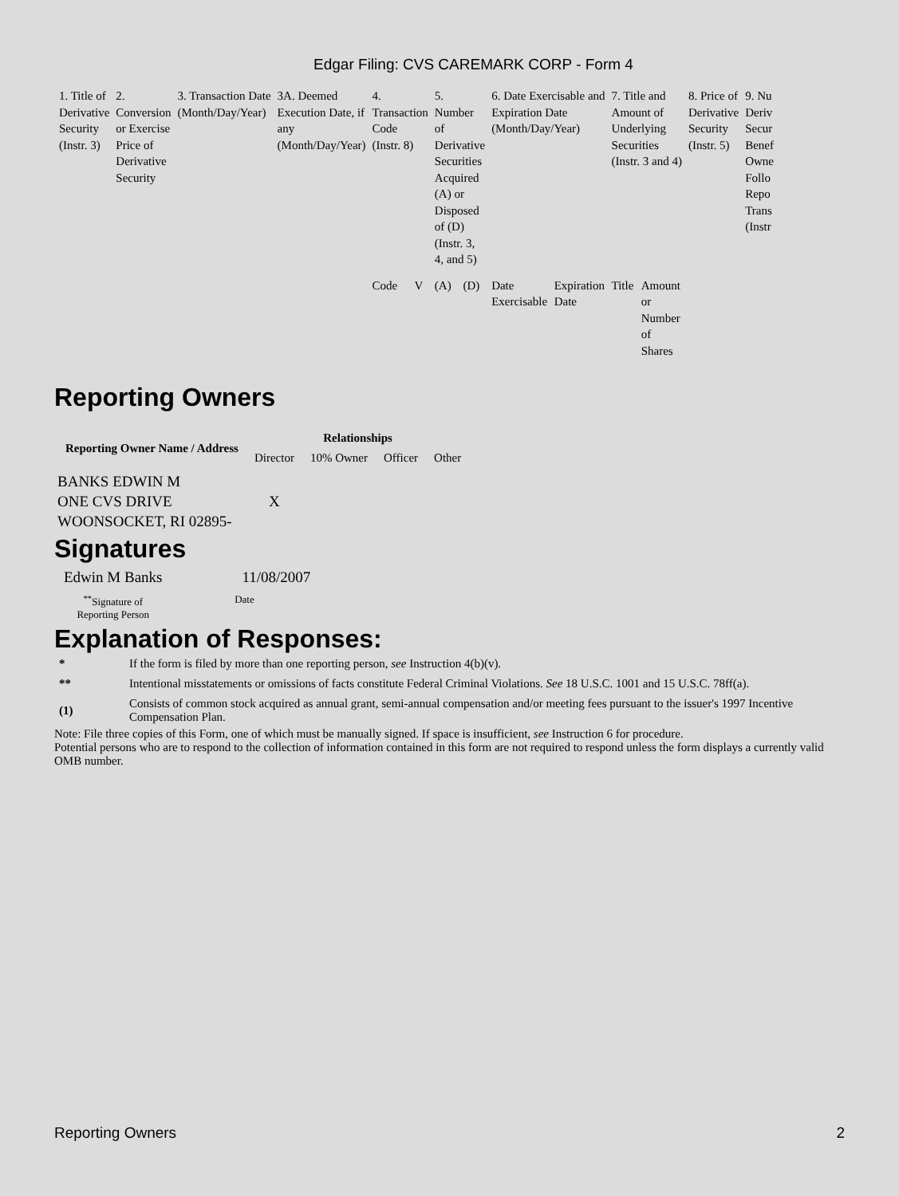Edgar Filing: CVS CAREMARK CORP - Form 4
| 1. Title of Derivative Security (Instr. 3) | 2. Conversion or Exercise Price of Derivative Security | 3. Transaction Date (Month/Day/Year) | 3A. Deemed Execution Date, if any (Month/Day/Year) | 4. Transaction Code (Instr. 8) | | 5. Number of Derivative Securities Acquired (A) or Disposed of (D) (Instr. 3, 4, and 5) | | 6. Date Exercisable and Expiration Date (Month/Day/Year) | | 7. Title and Amount of Underlying Securities (Instr. 3 and 4) | | 8. Price of Derivative Security (Instr. 5) | 9. Nu Deriv Secur Benef Owne Follo Repo Trans (Instr |
| | | | | Code | V | (A) | (D) | Date Exercisable | Expiration Date | Title | Amount or Number of Shares | | |
Reporting Owners
| Reporting Owner Name / Address | Relationships | | | |
| --- | --- | --- | --- | --- |
| | Director | 10% Owner | Officer | Other |
| BANKS EDWIN M ONE CVS DRIVE WOONSOCKET, RI 02895- | X | | | |
Signatures
| Edwin M Banks | 11/08/2007 |
| <sup>**</sup> Signature of Reporting Person | Date |
Explanation of Responses:
| * | If the form is filed by more than one reporting person, see Instruction 4(b)(v). |
| ** | Intentional misstatements or omissions of facts constitute Federal Criminal Violations. See 18 U.S.C. 1001 and 15 U.S.C. 78ff(a). |
| (1) | Consists of common stock acquired as annual grant, semi-annual compensation and/or meeting fees pursuant to the issuer's 1997 Incentive Compensation Plan. |
Note: File three copies of this Form, one of which must be manually signed. If space is insufficient, see Instruction 6 for procedure.
Potential persons who are to respond to the collection of information contained in this form are not required to respond unless the form displays a currently valid OMB number.
Reporting Owners 2